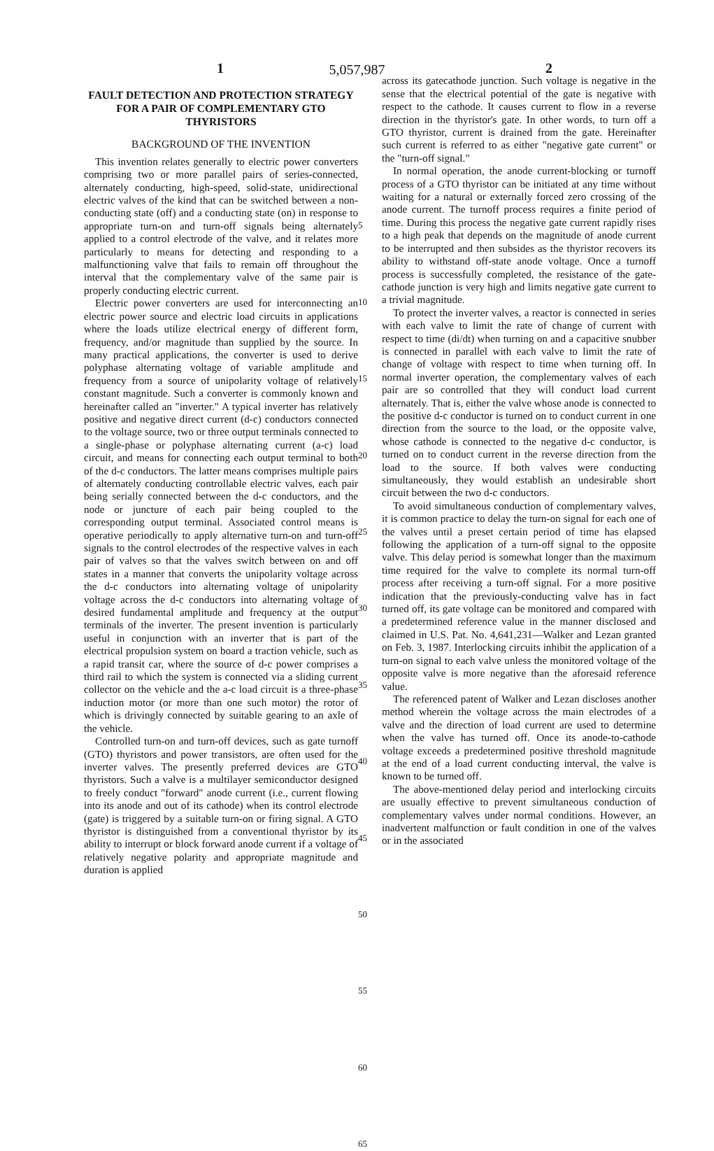5,057,987
1 2
FAULT DETECTION AND PROTECTION STRATEGY FOR A PAIR OF COMPLEMENTARY GTO THYRISTORS
BACKGROUND OF THE INVENTION
This invention relates generally to electric power converters comprising two or more parallel pairs of series-connected, alternately conducting, high-speed, solid-state, unidirectional electric valves of the kind that can be switched between a non-conducting state (off) and a conducting state (on) in response to appropriate turn-on and turn-off signals being alternately applied to a control electrode of the valve, and it relates more particularly to means for detecting and responding to a malfunctioning valve that fails to remain off throughout the interval that the complementary valve of the same pair is properly conducting electric current.
Electric power converters are used for interconnecting an electric power source and electric load circuits in applications where the loads utilize electrical energy of different form, frequency, and/or magnitude than supplied by the source. In many practical applications, the converter is used to derive polyphase alternating voltage of variable amplitude and frequency from a source of unipolarity voltage of relatively constant magnitude. Such a converter is commonly known and hereinafter called an "inverter." A typical inverter has relatively positive and negative direct current (d-c) conductors connected to the voltage source, two or three output terminals connected to a single-phase or polyphase alternating current (a-c) load circuit, and means for connecting each output terminal to both of the d-c conductors. The latter means comprises multiple pairs of alternately conducting controllable electric valves, each pair being serially connected between the d-c conductors, and the node or juncture of each pair being coupled to the corresponding output terminal. Associated control means is operative periodically to apply alternative turn-on and turn-off signals to the control electrodes of the respective valves in each pair of valves so that the valves switch between on and off states in a manner that converts the unipolarity voltage across the d-c conductors into alternating voltage of unipolarity voltage across the d-c conductors into alternating voltage of desired fundamental amplitude and frequency at the output terminals of the inverter. The present invention is particularly useful in conjunction with an inverter that is part of the electrical propulsion system on board a traction vehicle, such as a rapid transit car, where the source of d-c power comprises a third rail to which the system is connected via a sliding current collector on the vehicle and the a-c load circuit is a three-phase induction motor (or more than one such motor) the rotor of which is drivingly connected by suitable gearing to an axle of the vehicle.
Controlled turn-on and turn-off devices, such as gate turnoff (GTO) thyristors and power transistors, are often used for the inverter valves. The presently preferred devices are GTO thyristors. Such a valve is a multilayer semiconductor designed to freely conduct "forward" anode current (i.e., current flowing into its anode and out of its cathode) when its control electrode (gate) is triggered by a suitable turn-on or firing signal. A GTO thyristor is distinguished from a conventional thyristor by its ability to interrupt or block forward anode current if a voltage of relatively negative polarity and appropriate magnitude and duration is applied
5
10
15
20
25
30
35
40
45
50
55
60
65
across its gatecathode junction. Such voltage is negative in the sense that the electrical potential of the gate is negative with respect to the cathode. It causes current to flow in a reverse direction in the thyristor's gate. In other words, to turn off a GTO thyristor, current is drained from the gate. Hereinafter such current is referred to as either "negative gate current" or the "turn-off signal."
In normal operation, the anode current-blocking or turnoff process of a GTO thyristor can be initiated at any time without waiting for a natural or externally forced zero crossing of the anode current. The turnoff process requires a finite period of time. During this process the negative gate current rapidly rises to a high peak that depends on the magnitude of anode current to be interrupted and then subsides as the thyristor recovers its ability to withstand off-state anode voltage. Once a turnoff process is successfully completed, the resistance of the gate-cathode junction is very high and limits negative gate current to a trivial magnitude.
To protect the inverter valves, a reactor is connected in series with each valve to limit the rate of change of current with respect to time (di/dt) when turning on and a capacitive snubber is connected in parallel with each valve to limit the rate of change of voltage with respect to time when turning off. In normal inverter operation, the complementary valves of each pair are so controlled that they will conduct load current alternately. That is, either the valve whose anode is connected to the positive d-c conductor is turned on to conduct current in one direction from the source to the load, or the opposite valve, whose cathode is connected to the negative d-c conductor, is turned on to conduct current in the reverse direction from the load to the source. If both valves were conducting simultaneously, they would establish an undesirable short circuit between the two d-c conductors.
To avoid simultaneous conduction of complementary valves, it is common practice to delay the turn-on signal for each one of the valves until a preset certain period of time has elapsed following the application of a turn-off signal to the opposite valve. This delay period is somewhat longer than the maximum time required for the valve to complete its normal turn-off process after receiving a turn-off signal. For a more positive indication that the previously-conducting valve has in fact turned off, its gate voltage can be monitored and compared with a predetermined reference value in the manner disclosed and claimed in U.S. Pat. No. 4,641,231—Walker and Lezan granted on Feb. 3, 1987. Interlocking circuits inhibit the application of a turn-on signal to each valve unless the monitored voltage of the opposite valve is more negative than the aforesaid reference value.
The referenced patent of Walker and Lezan discloses another method wherein the voltage across the main electrodes of a valve and the direction of load current are used to determine when the valve has turned off. Once its anode-to-cathode voltage exceeds a predetermined positive threshold magnitude at the end of a load current conducting interval, the valve is known to be turned off.
The above-mentioned delay period and interlocking circuits are usually effective to prevent simultaneous conduction of complementary valves under normal conditions. However, an inadvertent malfunction or fault condition in one of the valves or in the associated